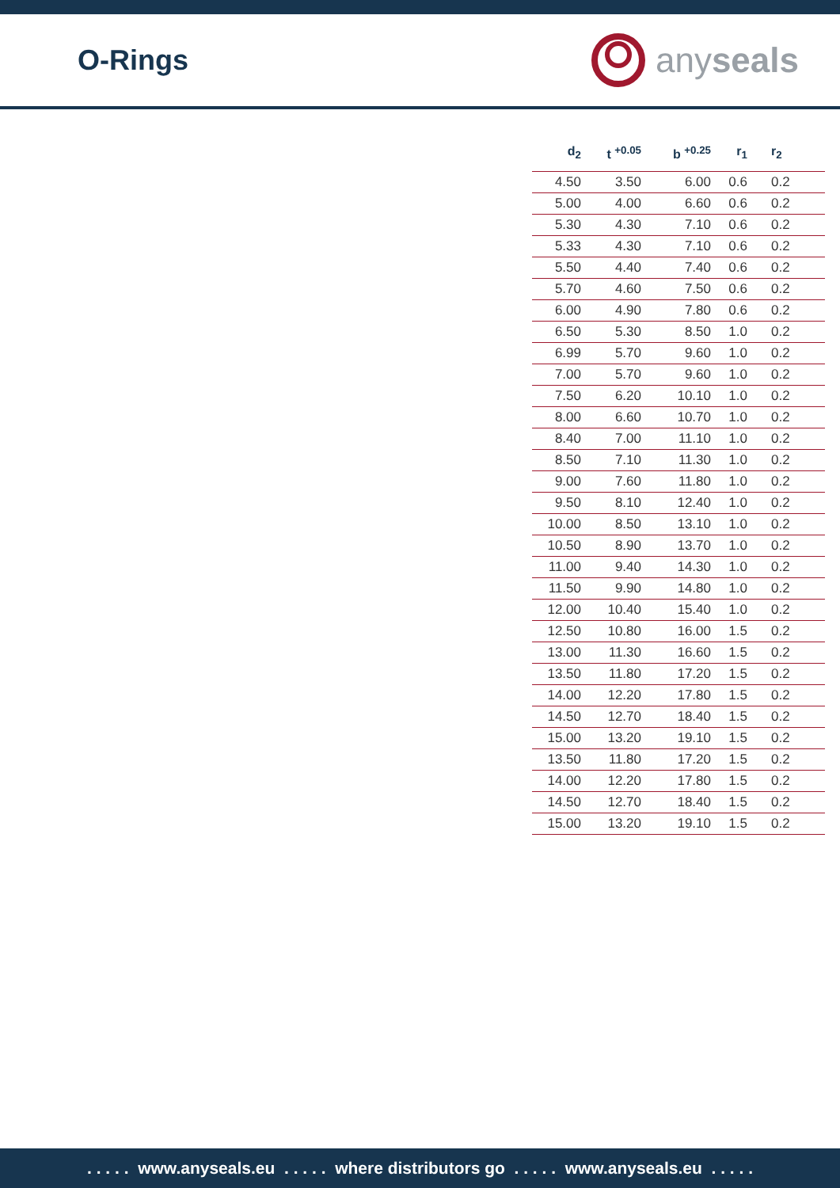O-Rings
any seals
| d<sub>2</sub> | t <sup>+0.05</sup> | b <sup>+0.25</sup> | r<sub>1</sub> | r<sub>2</sub> |
| --- | --- | --- | --- | --- |
| 4.50 | 3.50 | 6.00 | 0.6 | 0.2 |
| 5.00 | 4.00 | 6.60 | 0.6 | 0.2 |
| 5.30 | 4.30 | 7.10 | 0.6 | 0.2 |
| 5.33 | 4.30 | 7.10 | 0.6 | 0.2 |
| 5.50 | 4.40 | 7.40 | 0.6 | 0.2 |
| 5.70 | 4.60 | 7.50 | 0.6 | 0.2 |
| 6.00 | 4.90 | 7.80 | 0.6 | 0.2 |
| 6.50 | 5.30 | 8.50 | 1.0 | 0.2 |
| 6.99 | 5.70 | 9.60 | 1.0 | 0.2 |
| 7.00 | 5.70 | 9.60 | 1.0 | 0.2 |
| 7.50 | 6.20 | 10.10 | 1.0 | 0.2 |
| 8.00 | 6.60 | 10.70 | 1.0 | 0.2 |
| 8.40 | 7.00 | 11.10 | 1.0 | 0.2 |
| 8.50 | 7.10 | 11.30 | 1.0 | 0.2 |
| 9.00 | 7.60 | 11.80 | 1.0 | 0.2 |
| 9.50 | 8.10 | 12.40 | 1.0 | 0.2 |
| 10.00 | 8.50 | 13.10 | 1.0 | 0.2 |
| 10.50 | 8.90 | 13.70 | 1.0 | 0.2 |
| 11.00 | 9.40 | 14.30 | 1.0 | 0.2 |
| 11.50 | 9.90 | 14.80 | 1.0 | 0.2 |
| 12.00 | 10.40 | 15.40 | 1.0 | 0.2 |
| 12.50 | 10.80 | 16.00 | 1.5 | 0.2 |
| 13.00 | 11.30 | 16.60 | 1.5 | 0.2 |
| 13.50 | 11.80 | 17.20 | 1.5 | 0.2 |
| 14.00 | 12.20 | 17.80 | 1.5 | 0.2 |
| 14.50 | 12.70 | 18.40 | 1.5 | 0.2 |
| 15.00 | 13.20 | 19.10 | 1.5 | 0.2 |
| 13.50 | 11.80 | 17.20 | 1.5 | 0.2 |
| 14.00 | 12.20 | 17.80 | 1.5 | 0.2 |
| 14.50 | 12.70 | 18.40 | 1.5 | 0.2 |
| 15.00 | 13.20 | 19.10 | 1.5 | 0.2 |
. . . . . www.anyseals.eu . . . . . where distributors go . . . . . www.anyseals.eu . . . . .